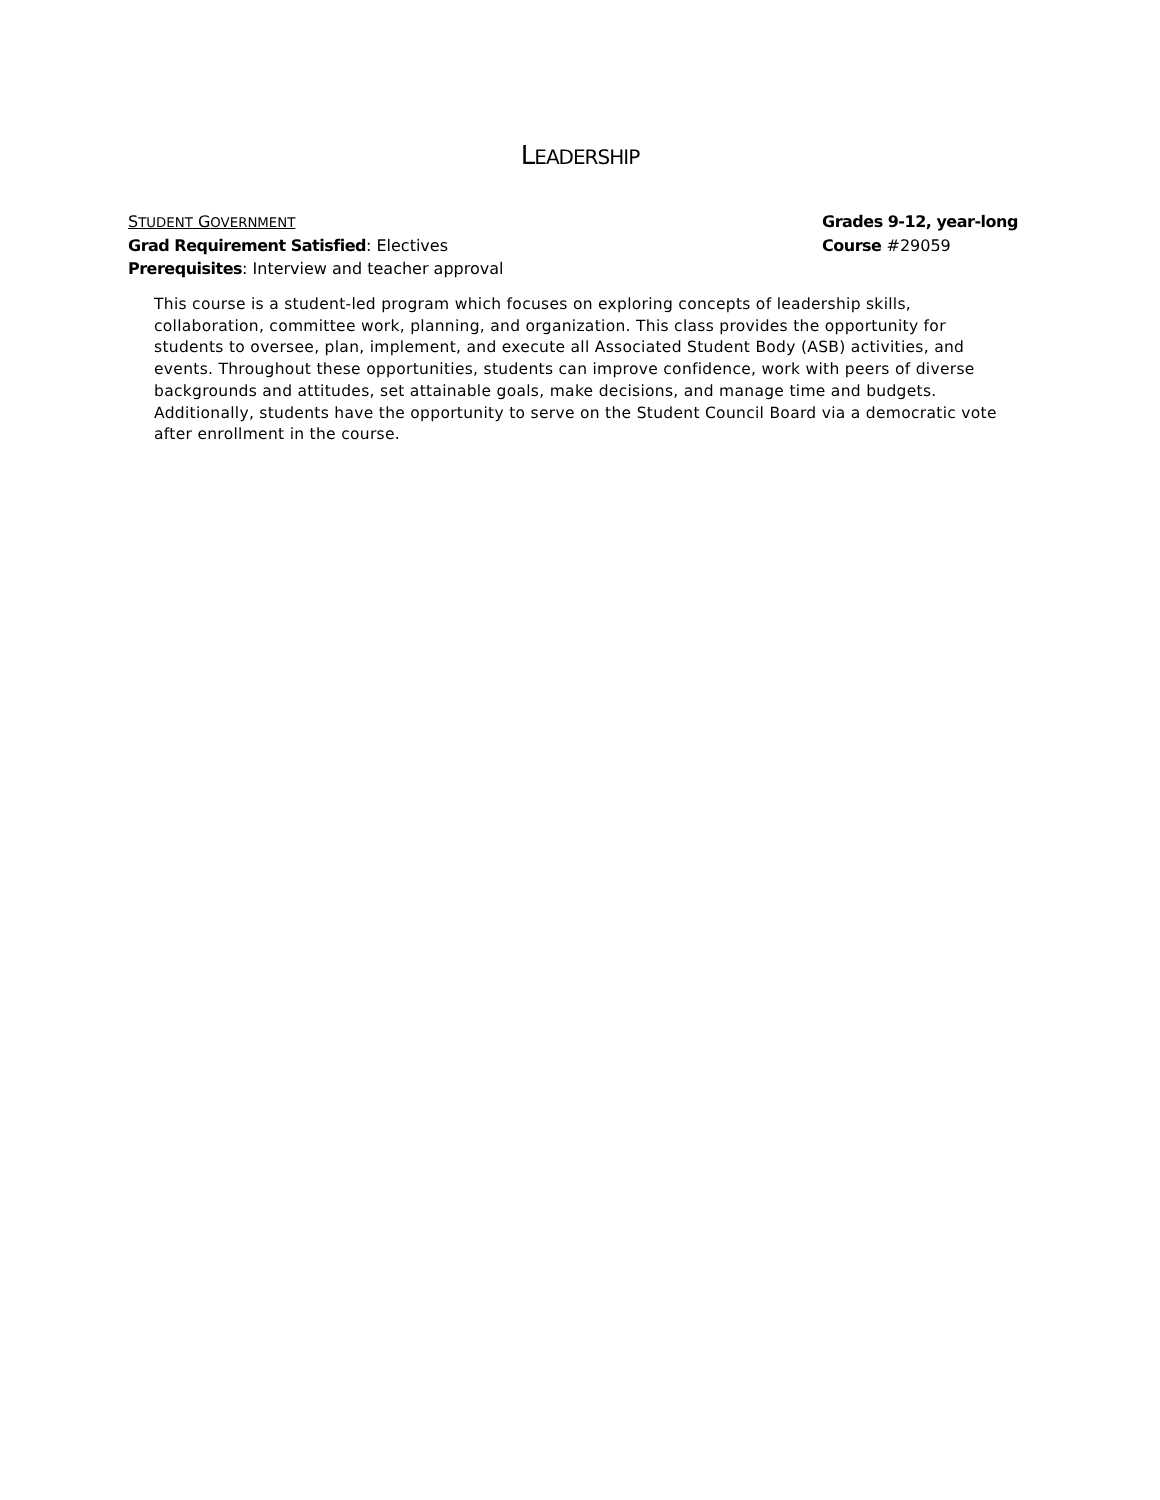LEADERSHIP
STUDENT GOVERNMENT Grades 9-12, year-long
Grad Requirement Satisfied: Electives Course #29059
Prerequisites: Interview and teacher approval
This course is a student-led program which focuses on exploring concepts of leadership skills, collaboration, committee work, planning, and organization. This class provides the opportunity for students to oversee, plan, implement, and execute all Associated Student Body (ASB) activities, and events. Throughout these opportunities, students can improve confidence, work with peers of diverse backgrounds and attitudes, set attainable goals, make decisions, and manage time and budgets. Additionally, students have the opportunity to serve on the Student Council Board via a democratic vote after enrollment in the course.